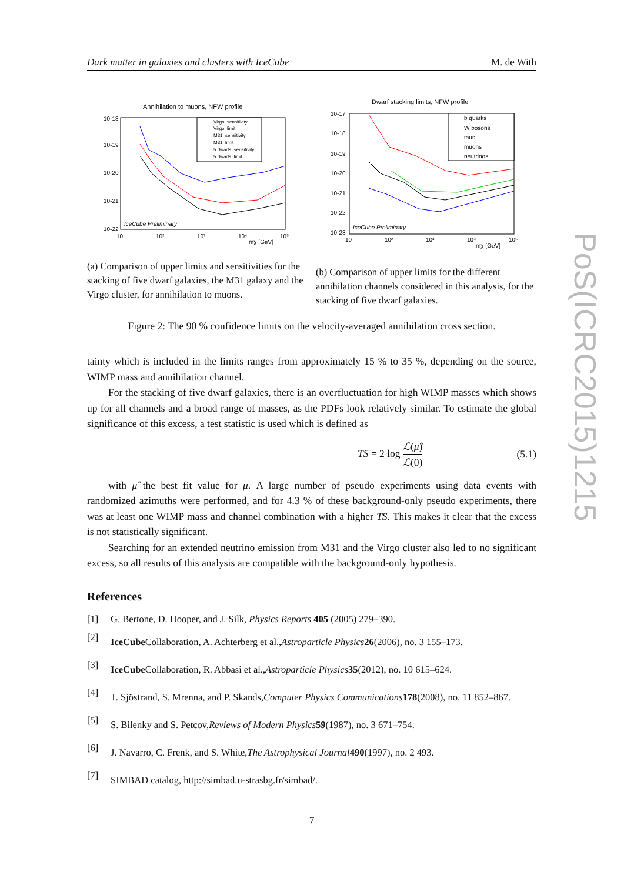Dark matter in galaxies and clusters with IceCube M. de With
Annihilation to muons, NFW profile
10-18
10-19
10-20
10-21
10-22
10
10²
10³
10⁴
10⁵
mχ [GeV]
IceCube Preliminary
Virgo, sensitivity
Virgo, limit
M31, sensitivity
M31, limit
5 dwarfs, sensitivity
5 dwarfs, limit
(a) Comparison of upper limits and sensitivities for the stacking of five dwarf galaxies, the M31 galaxy and the Virgo cluster, for annihilation to muons.
Dwarf stacking limits, NFW profile
10-17
10-18
10-19
10-20
10-21
10-22
10-23
10
10²
10³
10⁴
10⁵
mχ [GeV]
IceCube Preliminary
b quarks
W bosons
taus
muons
neutrinos
(b) Comparison of upper limits for the different annihilation channels considered in this analysis, for the stacking of five dwarf galaxies.
Figure 2: The 90 % confidence limits on the velocity-averaged annihilation cross section.
tainty which is included in the limits ranges from approximately 15 % to 35 %, depending on the source, WIMP mass and annihilation channel.
For the stacking of five dwarf galaxies, there is an overfluctuation for high WIMP masses which shows up for all channels and a broad range of masses, as the PDFs look relatively similar. To estimate the global significance of this excess, a test statistic is used which is defined as
TS = 2 log ℒ(μ̂) ℒ(0) (5.1)
with μ̂ the best fit value for μ. A large number of pseudo experiments using data events with randomized azimuths were performed, and for 4.3 % of these background-only pseudo experiments, there was at least one WIMP mass and channel combination with a higher TS. This makes it clear that the excess is not statistically significant.
Searching for an extended neutrino emission from M31 and the Virgo cluster also led to no significant excess, so all results of this analysis are compatible with the background-only hypothesis.
References
[1] G. Bertone, D. Hooper, and J. Silk, Physics Reports 405 (2005) 279–390.
[2]
IceCube Collaboration, A. Achterberg et al., Astroparticle Physics 26 (2006), no. 3 155–173.
[3]
IceCube Collaboration, R. Abbasi et al., Astroparticle Physics 35 (2012), no. 10 615–624.
[4]
T. Sjöstrand, S. Mrenna, and P. Skands, Computer Physics Communications 178 (2008), no. 11 852–867.
[5]
S. Bilenky and S. Petcov, Reviews of Modern Physics 59 (1987), no. 3 671–754.
[6]
J. Navarro, C. Frenk, and S. White, The Astrophysical Journal 490 (1997), no. 2 493.
[7]
SIMBAD catalog, http://simbad.u-strasbg.fr/simbad/.
7
PoS(ICRC2015)1215